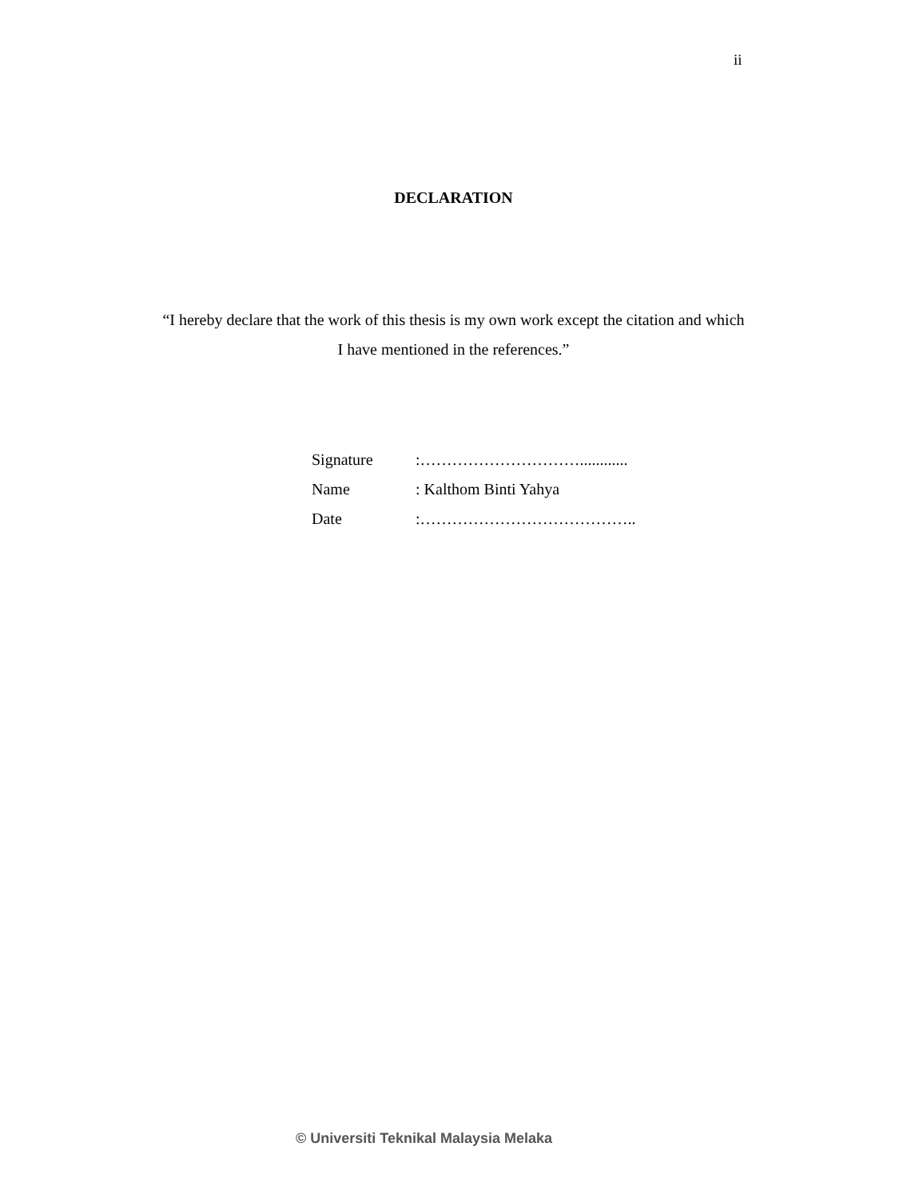ii
DECLARATION
“I hereby declare that the work of this thesis is my own work except the citation and which I have mentioned in the references.”
| Signature | :…………………………............ |
| Name | : Kalthom Binti Yahya |
| Date | :………………………………….. |
© Universiti Teknikal Malaysia Melaka